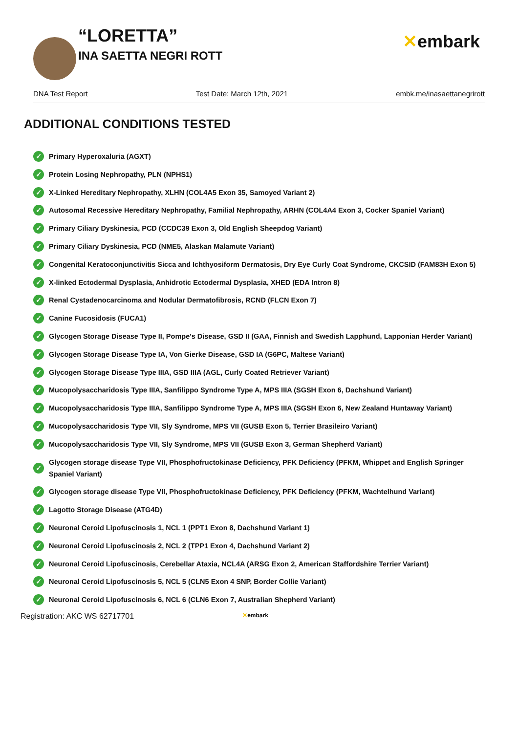“LORETTA”
INA SAETTA NEGRI ROTT
✕embark
DNA Test Report Test Date: March 12th, 2021 embk.me/inasaettanegrirott
ADDITIONAL CONDITIONS TESTED
✓ Primary Hyperoxaluria (AGXT)
✓ Protein Losing Nephropathy, PLN (NPHS1)
✓ X-Linked Hereditary Nephropathy, XLHN (COL4A5 Exon 35, Samoyed Variant 2)
✓ Autosomal Recessive Hereditary Nephropathy, Familial Nephropathy, ARHN (COL4A4 Exon 3, Cocker Spaniel Variant)
✓ Primary Ciliary Dyskinesia, PCD (CCDC39 Exon 3, Old English Sheepdog Variant)
✓ Primary Ciliary Dyskinesia, PCD (NME5, Alaskan Malamute Variant)
✓ Congenital Keratoconjunctivitis Sicca and Ichthyosiform Dermatosis, Dry Eye Curly Coat Syndrome, CKCSID (FAM83H Exon 5)
✓ X-linked Ectodermal Dysplasia, Anhidrotic Ectodermal Dysplasia, XHED (EDA Intron 8)
✓ Renal Cystadenocarcinoma and Nodular Dermatofibrosis, RCND (FLCN Exon 7)
✓ Canine Fucosidosis (FUCA1)
✓ Glycogen Storage Disease Type II, Pompe's Disease, GSD II (GAA, Finnish and Swedish Lapphund, Lapponian Herder Variant)
✓ Glycogen Storage Disease Type IA, Von Gierke Disease, GSD IA (G6PC, Maltese Variant)
✓ Glycogen Storage Disease Type IIIA, GSD IIIA (AGL, Curly Coated Retriever Variant)
✓ Mucopolysaccharidosis Type IIIA, Sanfilippo Syndrome Type A, MPS IIIA (SGSH Exon 6, Dachshund Variant)
✓ Mucopolysaccharidosis Type IIIA, Sanfilippo Syndrome Type A, MPS IIIA (SGSH Exon 6, New Zealand Huntaway Variant)
✓ Mucopolysaccharidosis Type VII, Sly Syndrome, MPS VII (GUSB Exon 5, Terrier Brasileiro Variant)
✓ Mucopolysaccharidosis Type VII, Sly Syndrome, MPS VII (GUSB Exon 3, German Shepherd Variant)
✓ Glycogen storage disease Type VII, Phosphofructokinase Deficiency, PFK Deficiency (PFKM, Whippet and English Springer Spaniel Variant)
✓ Glycogen storage disease Type VII, Phosphofructokinase Deficiency, PFK Deficiency (PFKM, Wachtelhund Variant)
✓ Lagotto Storage Disease (ATG4D)
✓ Neuronal Ceroid Lipofuscinosis 1, NCL 1 (PPT1 Exon 8, Dachshund Variant 1)
✓ Neuronal Ceroid Lipofuscinosis 2, NCL 2 (TPP1 Exon 4, Dachshund Variant 2)
✓ Neuronal Ceroid Lipofuscinosis, Cerebellar Ataxia, NCL4A (ARSG Exon 2, American Staffordshire Terrier Variant)
✓ Neuronal Ceroid Lipofuscinosis 5, NCL 5 (CLN5 Exon 4 SNP, Border Collie Variant)
✓ Neuronal Ceroid Lipofuscinosis 6, NCL 6 (CLN6 Exon 7, Australian Shepherd Variant)
Registration: AKC WS 62717701 ✕embark